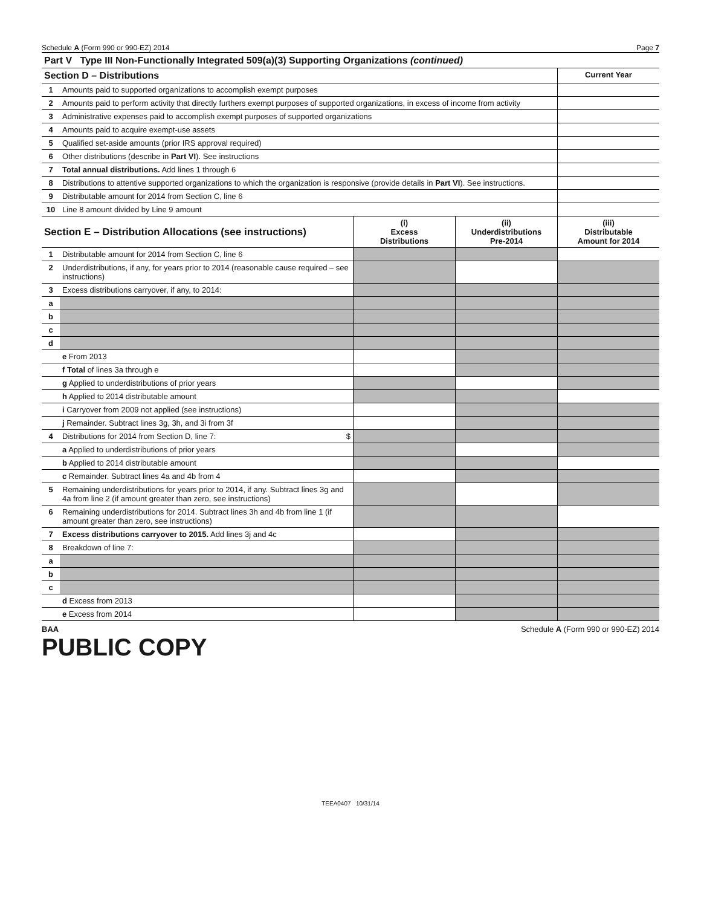Schedule A (Form 990 or 990-EZ) 2014 Page 7
| Part V Type III Non-Functionally Integrated 509(a)(3) Supporting Organizations (continued) | | |
| Section D – Distributions | | Current Year |
| 1 | Amounts paid to supported organizations to accomplish exempt purposes | |
| 2 | Amounts paid to perform activity that directly furthers exempt purposes of supported organizations, in excess of income from activity | |
| 3 | Administrative expenses paid to accomplish exempt purposes of supported organizations | |
| 4 | Amounts paid to acquire exempt-use assets | |
| 5 | Qualified set-aside amounts (prior IRS approval required) | |
| 6 | Other distributions (describe in Part VI ). See instructions | |
| 7 | Total annual distributions. Add lines 1 through 6 | |
| 8 | Distributions to attentive supported organizations to which the organization is responsive (provide details in Part VI ). See instructions. | |
| 9 | Distributable amount for 2014 from Section C, line 6 | |
| 10 | Line 8 amount divided by Line 9 amount | |
| Section E – Distribution Allocations (see instructions) | | (i) Excess Distributions | (ii) Underdistributions Pre-2014 | (iii) Distributable Amount for 2014 |
| 1 | Distributable amount for 2014 from Section C, line 6 | | | |
| 2 | Underdistributions, if any, for years prior to 2014 (reasonable cause required – see instructions) | | | |
| 3 | Excess distributions carryover, if any, to 2014: | | | |
| a | | | | |
| b | | | | |
| c | | | | |
| d | | | | |
| | e From 2013 | | | |
| | f Total of lines 3a through e | | | |
| | g Applied to underdistributions of prior years | | | |
| | h Applied to 2014 distributable amount | | | |
| | i Carryover from 2009 not applied (see instructions) | | | |
| | j Remainder. Subtract lines 3g, 3h, and 3i from 3f | | | |
| 4 | Distributions for 2014 from Section D, line 7: $ | | | |
| | a Applied to underdistributions of prior years | | | |
| | b Applied to 2014 distributable amount | | | |
| | c Remainder. Subtract lines 4a and 4b from 4 | | | |
| 5 | Remaining underdistributions for years prior to 2014, if any. Subtract lines 3g and 4a from line 2 (if amount greater than zero, see instructions) | | | |
| 6 | Remaining underdistributions for 2014. Subtract lines 3h and 4b from line 1 (if amount greater than zero, see instructions) | | | |
| 7 | Excess distributions carryover to 2015. Add lines 3j and 4c | | | |
| 8 | Breakdown of line 7: | | | |
| a | | | | |
| b | | | | |
| c | | | | |
| | d Excess from 2013 | | | |
| | e Excess from 2014 | | | |
BAA Schedule A (Form 990 or 990-EZ) 2014
PUBLIC COPY
TEEA0407 10/31/14